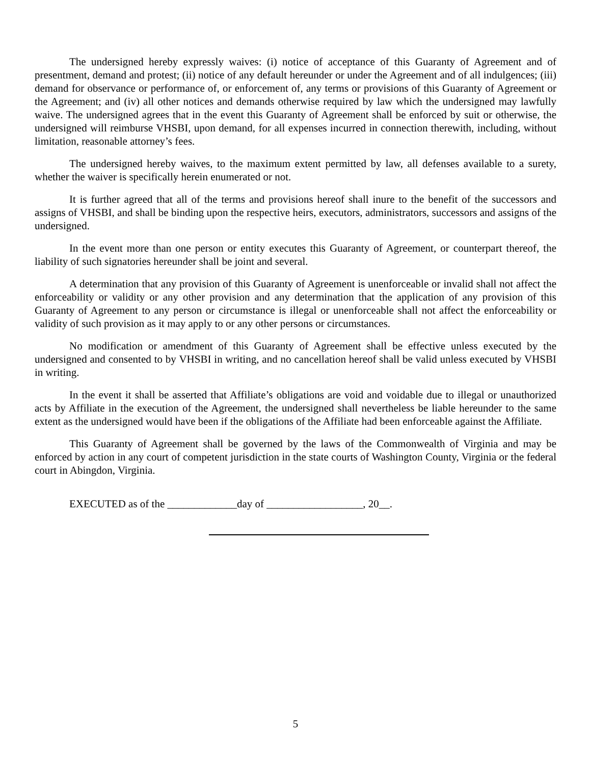The undersigned hereby expressly waives: (i) notice of acceptance of this Guaranty of Agreement and of presentment, demand and protest; (ii) notice of any default hereunder or under the Agreement and of all indulgences; (iii) demand for observance or performance of, or enforcement of, any terms or provisions of this Guaranty of Agreement or the Agreement; and (iv) all other notices and demands otherwise required by law which the undersigned may lawfully waive. The undersigned agrees that in the event this Guaranty of Agreement shall be enforced by suit or otherwise, the undersigned will reimburse VHSBI, upon demand, for all expenses incurred in connection therewith, including, without limitation, reasonable attorney’s fees.
The undersigned hereby waives, to the maximum extent permitted by law, all defenses available to a surety, whether the waiver is specifically herein enumerated or not.
It is further agreed that all of the terms and provisions hereof shall inure to the benefit of the successors and assigns of VHSBI, and shall be binding upon the respective heirs, executors, administrators, successors and assigns of the undersigned.
In the event more than one person or entity executes this Guaranty of Agreement, or counterpart thereof, the liability of such signatories hereunder shall be joint and several.
A determination that any provision of this Guaranty of Agreement is unenforceable or invalid shall not affect the enforceability or validity or any other provision and any determination that the application of any provision of this Guaranty of Agreement to any person or circumstance is illegal or unenforceable shall not affect the enforceability or validity of such provision as it may apply to or any other persons or circumstances.
No modification or amendment of this Guaranty of Agreement shall be effective unless executed by the undersigned and consented to by VHSBI in writing, and no cancellation hereof shall be valid unless executed by VHSBI in writing.
In the event it shall be asserted that Affiliate’s obligations are void and voidable due to illegal or unauthorized acts by Affiliate in the execution of the Agreement, the undersigned shall nevertheless be liable hereunder to the same extent as the undersigned would have been if the obligations of the Affiliate had been enforceable against the Affiliate.
This Guaranty of Agreement shall be governed by the laws of the Commonwealth of Virginia and may be enforced by action in any court of competent jurisdiction in the state courts of Washington County, Virginia or the federal court in Abingdon, Virginia.
EXECUTED as of the _____________day of __________________, 20__.
5